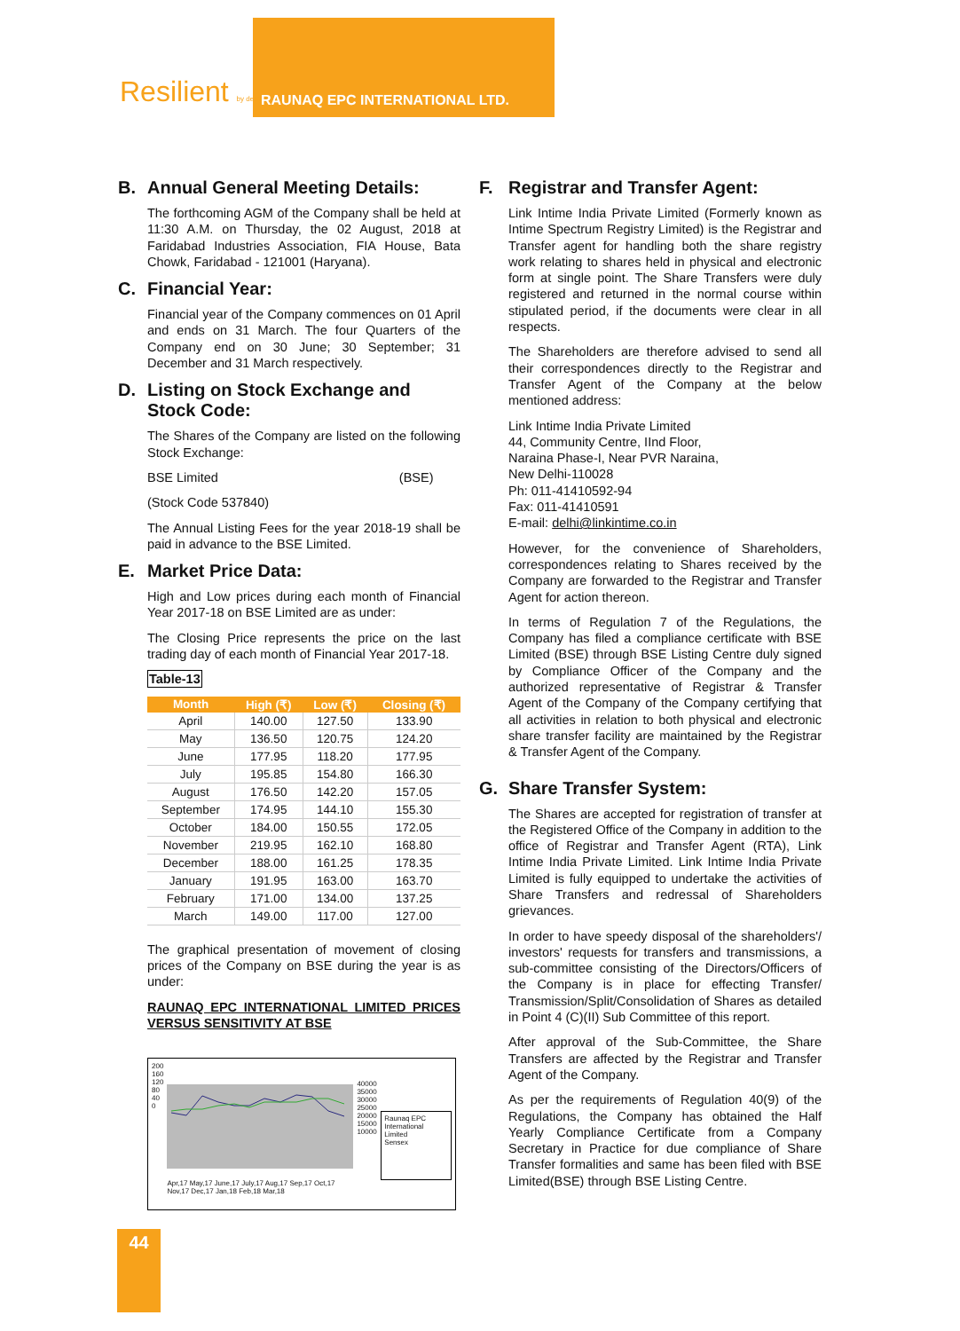Resilient by design RAUNAQ EPC INTERNATIONAL LTD.
B. Annual General Meeting Details:
The forthcoming AGM of the Company shall be held at 11:30 A.M. on Thursday, the 02 August, 2018 at Faridabad Industries Association, FIA House, Bata Chowk, Faridabad - 121001 (Haryana).
C. Financial Year:
Financial year of the Company commences on 01 April and ends on 31 March. The four Quarters of the Company end on 30 June; 30 September; 31 December and 31 March respectively.
D. Listing on Stock Exchange and Stock Code:
The Shares of the Company are listed on the following Stock Exchange:
BSE Limited (BSE)
(Stock Code 537840)
The Annual Listing Fees for the year 2018-19 shall be paid in advance to the BSE Limited.
E. Market Price Data:
High and Low prices during each month of Financial Year 2017-18 on BSE Limited are as under:
The Closing Price represents the price on the last trading day of each month of Financial Year 2017-18.
Table-13
| Month | High (₹) | Low (₹) | Closing (₹) |
| --- | --- | --- | --- |
| April | 140.00 | 127.50 | 133.90 |
| May | 136.50 | 120.75 | 124.20 |
| June | 177.95 | 118.20 | 177.95 |
| July | 195.85 | 154.80 | 166.30 |
| August | 176.50 | 142.20 | 157.05 |
| September | 174.95 | 144.10 | 155.30 |
| October | 184.00 | 150.55 | 172.05 |
| November | 219.95 | 162.10 | 168.80 |
| December | 188.00 | 161.25 | 178.35 |
| January | 191.95 | 163.00 | 163.70 |
| February | 171.00 | 134.00 | 137.25 |
| March | 149.00 | 117.00 | 127.00 |
The graphical presentation of movement of closing prices of the Company on BSE during the year is as under:
RAUNAQ EPC INTERNATIONAL LIMITED PRICES VERSUS SENSITIVITY AT BSE
200 160 120 80 40 0
Apr,17 May,17 June,17 July,17 Aug,17 Sep,17 Oct,17 Nov,17 Dec,17 Jan,18 Feb,18 Mar,18
40000 35000 30000 25000 20000 15000 10000
Raunaq EPC International Limited
Sensex
F. Registrar and Transfer Agent:
Link Intime India Private Limited (Formerly known as Intime Spectrum Registry Limited) is the Registrar and Transfer agent for handling both the share registry work relating to shares held in physical and electronic form at single point. The Share Transfers were duly registered and returned in the normal course within stipulated period, if the documents were clear in all respects.
The Shareholders are therefore advised to send all their correspondences directly to the Registrar and Transfer Agent of the Company at the below mentioned address:
Link Intime India Private Limited
44, Community Centre, IInd Floor,
Naraina Phase-I, Near PVR Naraina,
New Delhi-110028
Ph: 011-41410592-94
Fax: 011-41410591
E-mail: delhi@linkintime.co.in
However, for the convenience of Shareholders, correspondences relating to Shares received by the Company are forwarded to the Registrar and Transfer Agent for action thereon.
In terms of Regulation 7 of the Regulations, the Company has filed a compliance certificate with BSE Limited (BSE) through BSE Listing Centre duly signed by Compliance Officer of the Company and the authorized representative of Registrar & Transfer Agent of the Company of the Company certifying that all activities in relation to both physical and electronic share transfer facility are maintained by the Registrar & Transfer Agent of the Company.
G. Share Transfer System:
The Shares are accepted for registration of transfer at the Registered Office of the Company in addition to the office of Registrar and Transfer Agent (RTA), Link Intime India Private Limited. Link Intime India Private Limited is fully equipped to undertake the activities of Share Transfers and redressal of Shareholders grievances.
In order to have speedy disposal of the shareholders'/ investors' requests for transfers and transmissions, a sub-committee consisting of the Directors/Officers of the Company is in place for effecting Transfer/ Transmission/Split/Consolidation of Shares as detailed in Point 4 (C)(II) Sub Committee of this report.
After approval of the Sub-Committee, the Share Transfers are affected by the Registrar and Transfer Agent of the Company.
As per the requirements of Regulation 40(9) of the Regulations, the Company has obtained the Half Yearly Compliance Certificate from a Company Secretary in Practice for due compliance of Share Transfer formalities and same has been filed with BSE Limited(BSE) through BSE Listing Centre.
44